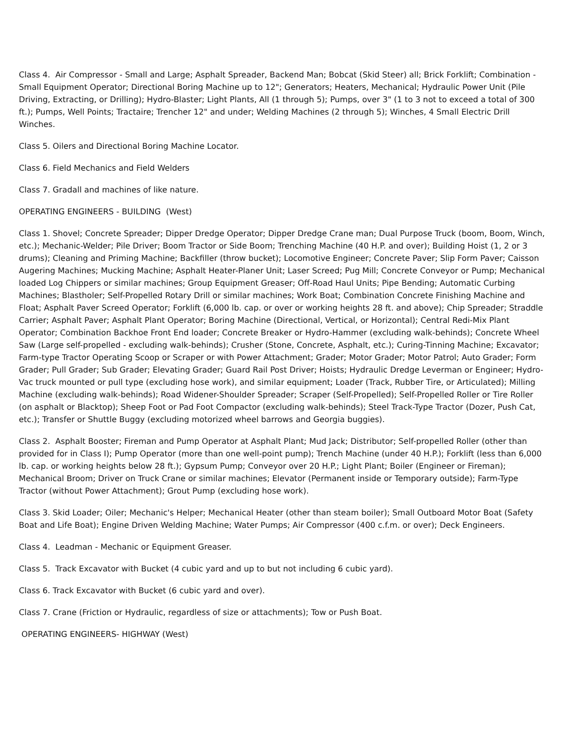Class 4. Air Compressor - Small and Large; Asphalt Spreader, Backend Man; Bobcat (Skid Steer) all; Brick Forklift; Combination - Small Equipment Operator; Directional Boring Machine up to 12"; Generators; Heaters, Mechanical; Hydraulic Power Unit (Pile Driving, Extracting, or Drilling); Hydro-Blaster; Light Plants, All (1 through 5); Pumps, over 3" (1 to 3 not to exceed a total of 300 ft.); Pumps, Well Points; Tractaire; Trencher 12" and under; Welding Machines (2 through 5); Winches, 4 Small Electric Drill Winches.
Class 5. Oilers and Directional Boring Machine Locator.
Class 6. Field Mechanics and Field Welders
Class 7. Gradall and machines of like nature.
OPERATING ENGINEERS - BUILDING (West)
Class 1. Shovel; Concrete Spreader; Dipper Dredge Operator; Dipper Dredge Crane man; Dual Purpose Truck (boom, Boom, Winch, etc.); Mechanic-Welder; Pile Driver; Boom Tractor or Side Boom; Trenching Machine (40 H.P. and over); Building Hoist (1, 2 or 3 drums); Cleaning and Priming Machine; Backfiller (throw bucket); Locomotive Engineer; Concrete Paver; Slip Form Paver; Caisson Augering Machines; Mucking Machine; Asphalt Heater-Planer Unit; Laser Screed; Pug Mill; Concrete Conveyor or Pump; Mechanical loaded Log Chippers or similar machines; Group Equipment Greaser; Off-Road Haul Units; Pipe Bending; Automatic Curbing Machines; Blastholer; Self-Propelled Rotary Drill or similar machines; Work Boat; Combination Concrete Finishing Machine and Float; Asphalt Paver Screed Operator; Forklift (6,000 lb. cap. or over or working heights 28 ft. and above); Chip Spreader; Straddle Carrier; Asphalt Paver; Asphalt Plant Operator; Boring Machine (Directional, Vertical, or Horizontal); Central Redi-Mix Plant Operator; Combination Backhoe Front End loader; Concrete Breaker or Hydro-Hammer (excluding walk-behinds); Concrete Wheel Saw (Large self-propelled - excluding walk-behinds); Crusher (Stone, Concrete, Asphalt, etc.); Curing-Tinning Machine; Excavator; Farm-type Tractor Operating Scoop or Scraper or with Power Attachment; Grader; Motor Grader; Motor Patrol; Auto Grader; Form Grader; Pull Grader; Sub Grader; Elevating Grader; Guard Rail Post Driver; Hoists; Hydraulic Dredge Leverman or Engineer; Hydro-Vac truck mounted or pull type (excluding hose work), and similar equipment; Loader (Track, Rubber Tire, or Articulated); Milling Machine (excluding walk-behinds); Road Widener-Shoulder Spreader; Scraper (Self-Propelled); Self-Propelled Roller or Tire Roller (on asphalt or Blacktop); Sheep Foot or Pad Foot Compactor (excluding walk-behinds); Steel Track-Type Tractor (Dozer, Push Cat, etc.); Transfer or Shuttle Buggy (excluding motorized wheel barrows and Georgia buggies).
Class 2. Asphalt Booster; Fireman and Pump Operator at Asphalt Plant; Mud Jack; Distributor; Self-propelled Roller (other than provided for in Class I); Pump Operator (more than one well-point pump); Trench Machine (under 40 H.P.); Forklift (less than 6,000 lb. cap. or working heights below 28 ft.); Gypsum Pump; Conveyor over 20 H.P.; Light Plant; Boiler (Engineer or Fireman); Mechanical Broom; Driver on Truck Crane or similar machines; Elevator (Permanent inside or Temporary outside); Farm-Type Tractor (without Power Attachment); Grout Pump (excluding hose work).
Class 3. Skid Loader; Oiler; Mechanic's Helper; Mechanical Heater (other than steam boiler); Small Outboard Motor Boat (Safety Boat and Life Boat); Engine Driven Welding Machine; Water Pumps; Air Compressor (400 c.f.m. or over); Deck Engineers.
Class 4. Leadman - Mechanic or Equipment Greaser.
Class 5. Track Excavator with Bucket (4 cubic yard and up to but not including 6 cubic yard).
Class 6. Track Excavator with Bucket (6 cubic yard and over).
Class 7. Crane (Friction or Hydraulic, regardless of size or attachments); Tow or Push Boat.
OPERATING ENGINEERS- HIGHWAY (West)